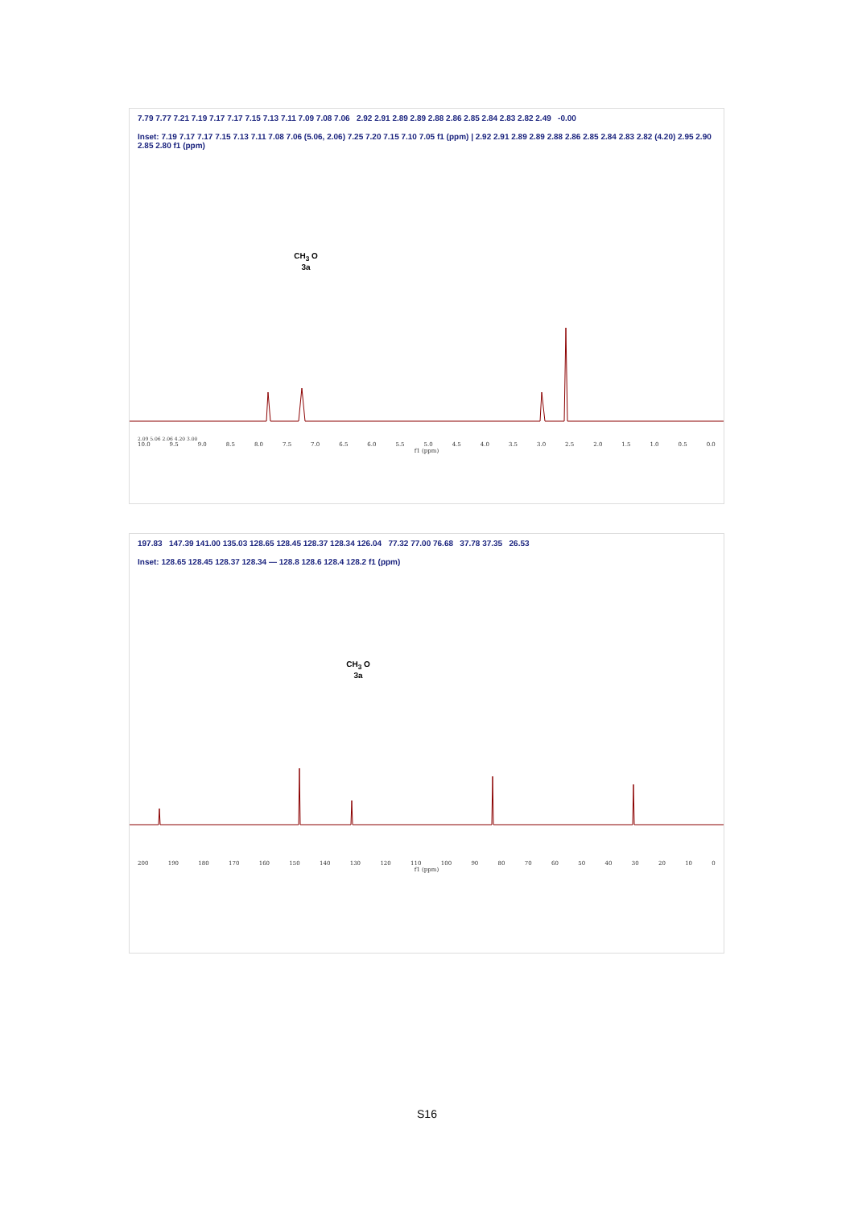7.79 7.77 7.21 7.19 7.17 7.17 7.15 7.13 7.11 7.09 7.08 7.06 2.92 2.91 2.89 2.89 2.88 2.86 2.85 2.84 2.83 2.82 2.49 -0.00
Inset: 7.19 7.17 7.17 7.15 7.13 7.11 7.08 7.06 (5.06, 2.06) 7.25 7.20 7.15 7.10 7.05 f1 (ppm) | 2.92 2.91 2.89 2.89 2.88 2.86 2.85 2.84 2.83 2.82 (4.20) 2.95 2.90 2.85 2.80 f1 (ppm)
CH<sub>3</sub> O
3a
2.09 5.06 2.06 4.20 3.00
10.0 9.5 9.0 8.5 8.0 7.5 7.0 6.5 6.0 5.5 5.0 4.5 4.0 3.5 3.0 2.5 2.0 1.5 1.0 0.5 0.0
f1 (ppm)
197.83 147.39 141.00 135.03 128.65 128.45 128.37 128.34 126.04 77.32 77.00 76.68 37.78 37.35 26.53
Inset: 128.65 128.45 128.37 128.34 — 128.8 128.6 128.4 128.2 f1 (ppm)
CH<sub>3</sub> O
3a
200 190 180 170 160 150 140 130 120 110 100 90 80 70 60 50 40 30 20 10 0
f1 (ppm)
S16